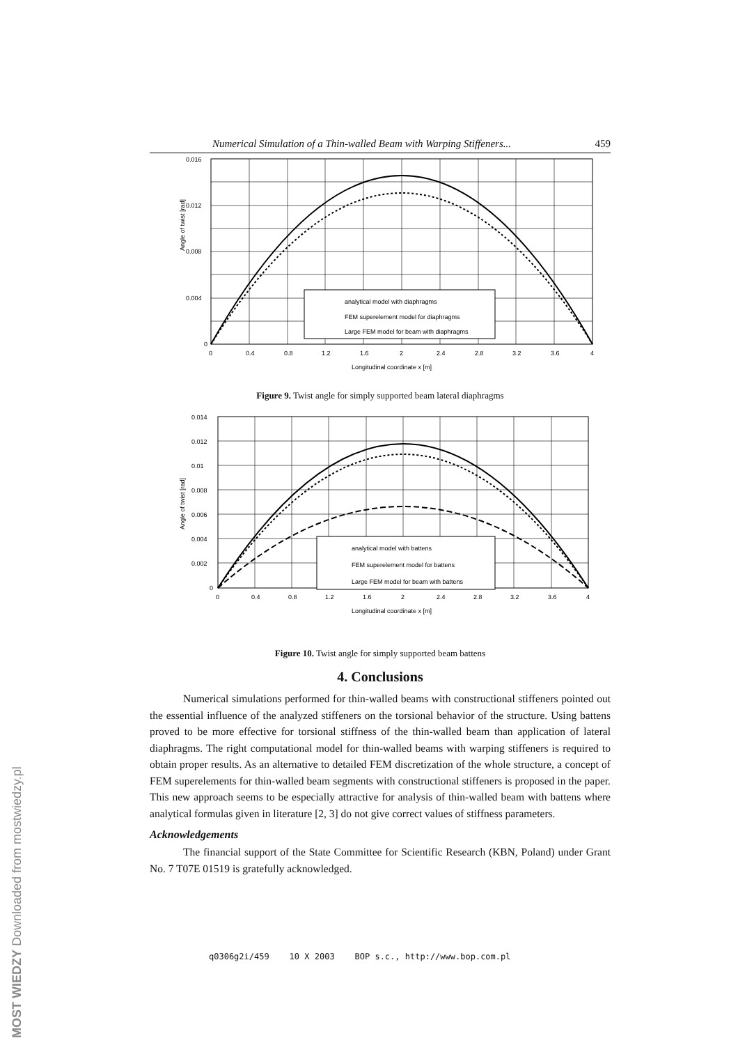Numerical Simulation of a Thin-walled Beam with Warping Stiffeners... 459
Angle of twist [rad]
0.016
0.012
0.008
0.004
0
0
0.4
0.8
1.2
1.6
2
2.4
2.8
3.2
3.6
4
analytical model with diaphragms
FEM superelement model for diaphragms
Large FEM model for beam with diaphragms
Longitudinal coordinate x [m]
Figure 9. Twist angle for simply supported beam lateral diaphragms
Angle of twist [rad]
0.014
0.012
0.01
0.008
0.006
0.004
0.002
0
0
0.4
0.8
1.2
1.6
2
2.4
2.8
3.2
3.6
4
analytical model with battens
FEM superelement model for battens
Large FEM model for beam with battens
Longitudinal coordinate x [m]
Figure 10. Twist angle for simply supported beam battens
4. Conclusions
Numerical simulations performed for thin-walled beams with constructional stiffeners pointed out the essential influence of the analyzed stiffeners on the torsional behavior of the structure. Using battens proved to be more effective for torsional stiffness of the thin-walled beam than application of lateral diaphragms. The right computational model for thin-walled beams with warping stiffeners is required to obtain proper results. As an alternative to detailed FEM discretization of the whole structure, a concept of FEM superelements for thin-walled beam segments with constructional stiffeners is proposed in the paper. This new approach seems to be especially attractive for analysis of thin-walled beam with battens where analytical formulas given in literature [2, 3] do not give correct values of stiffness parameters.
Acknowledgements
The financial support of the State Committee for Scientific Research (KBN, Poland) under Grant No. 7 T07E 01519 is gratefully acknowledged.
q0306g2i/459 10 X 2003 BOP s.c., http://www.bop.com.pl
MOST WIEDZY Downloaded from mostwiedzy.pl